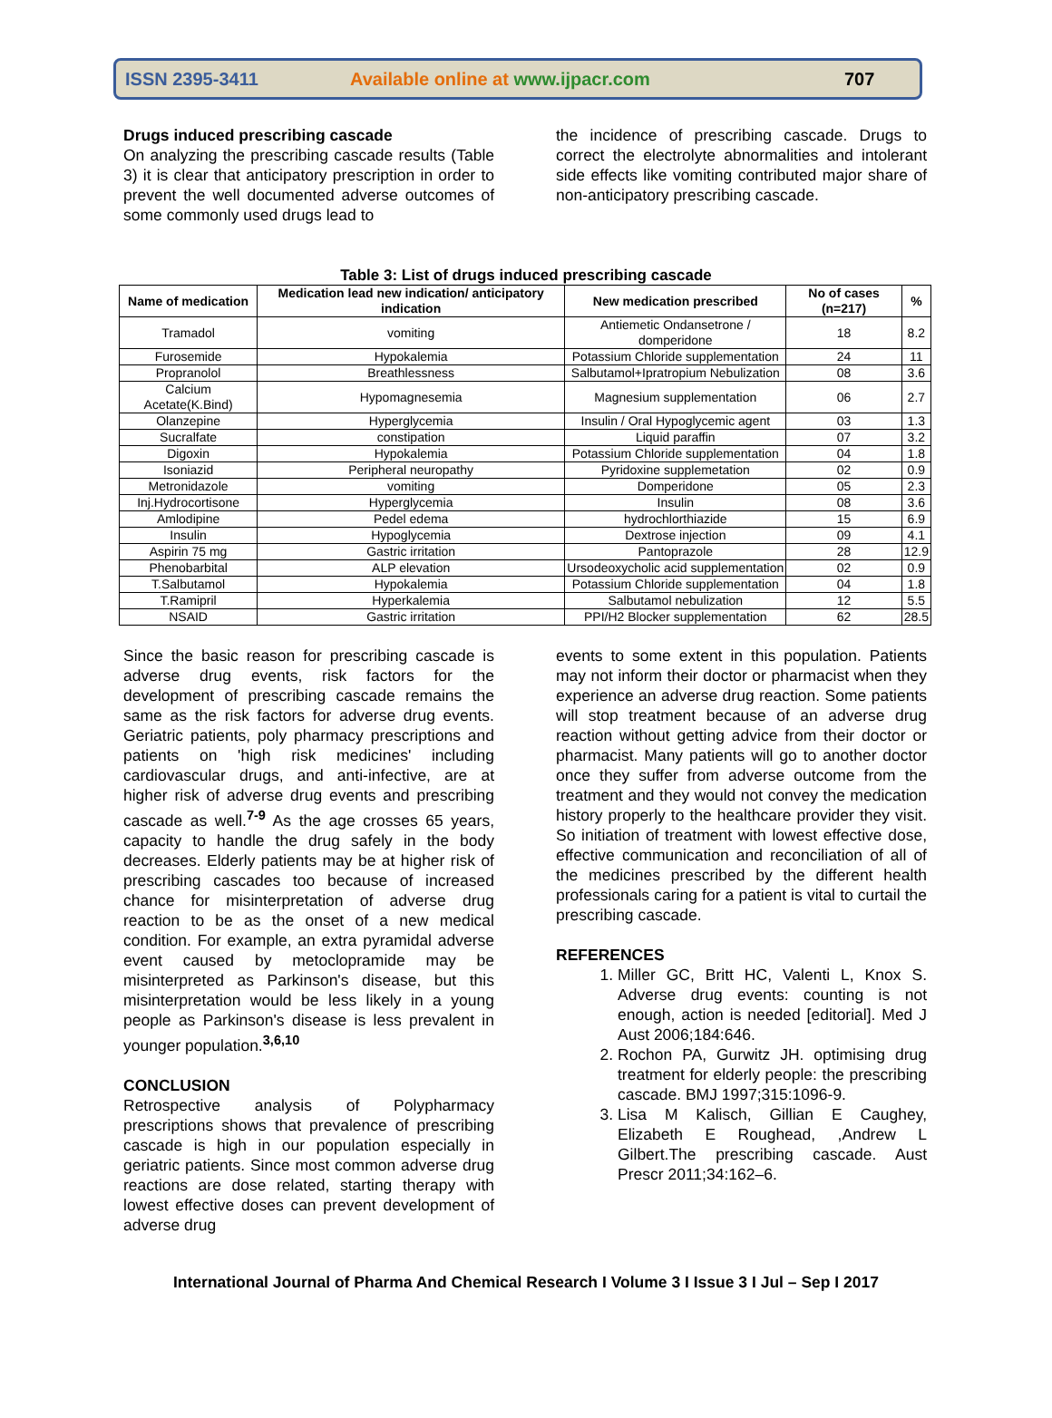ISSN 2395-3411 Available online at www.ijpacr.com 707
Drugs induced prescribing cascade
On analyzing the prescribing cascade results (Table 3) it is clear that anticipatory prescription in order to prevent the well documented adverse outcomes of some commonly used drugs lead to
the incidence of prescribing cascade. Drugs to correct the electrolyte abnormalities and intolerant side effects like vomiting contributed major share of non-anticipatory prescribing cascade.
Table 3: List of drugs induced prescribing cascade
| Name of medication | Medication lead new indication/ anticipatory indication | New medication prescribed | No of cases (n=217) | % |
| --- | --- | --- | --- | --- |
| Tramadol | vomiting | Antiemetic Ondansetrone / domperidone | 18 | 8.2 |
| Furosemide | Hypokalemia | Potassium Chloride supplementation | 24 | 11 |
| Propranolol | Breathlessness | Salbutamol+Ipratropium Nebulization | 08 | 3.6 |
| Calcium Acetate(K.Bind) | Hypomagnesemia | Magnesium supplementation | 06 | 2.7 |
| Olanzepine | Hyperglycemia | Insulin / Oral Hypoglycemic agent | 03 | 1.3 |
| Sucralfate | constipation | Liquid paraffin | 07 | 3.2 |
| Digoxin | Hypokalemia | Potassium Chloride supplementation | 04 | 1.8 |
| Isoniazid | Peripheral neuropathy | Pyridoxine supplemetation | 02 | 0.9 |
| Metronidazole | vomiting | Domperidone | 05 | 2.3 |
| Inj.Hydrocortisone | Hyperglycemia | Insulin | 08 | 3.6 |
| Amlodipine | Pedel edema | hydrochlorthiazide | 15 | 6.9 |
| Insulin | Hypoglycemia | Dextrose injection | 09 | 4.1 |
| Aspirin 75 mg | Gastric irritation | Pantoprazole | 28 | 12.9 |
| Phenobarbital | ALP elevation | Ursodeoxycholic acid supplementation | 02 | 0.9 |
| T.Salbutamol | Hypokalemia | Potassium Chloride supplementation | 04 | 1.8 |
| T.Ramipril | Hyperkalemia | Salbutamol nebulization | 12 | 5.5 |
| NSAID | Gastric irritation | PPI/H2 Blocker supplementation | 62 | 28.5 |
Since the basic reason for prescribing cascade is adverse drug events, risk factors for the development of prescribing cascade remains the same as the risk factors for adverse drug events. Geriatric patients, poly pharmacy prescriptions and patients on 'high risk medicines' including cardiovascular drugs, and anti-infective, are at higher risk of adverse drug events and prescribing cascade as well.<sup>7-9</sup> As the age crosses 65 years, capacity to handle the drug safely in the body decreases. Elderly patients may be at higher risk of prescribing cascades too because of increased chance for misinterpretation of adverse drug reaction to be as the onset of a new medical condition. For example, an extra pyramidal adverse event caused by metoclopramide may be misinterpreted as Parkinson's disease, but this misinterpretation would be less likely in a young people as Parkinson's disease is less prevalent in younger population.<sup>3,6,10</sup>
CONCLUSION
Retrospective analysis of Polypharmacy prescriptions shows that prevalence of prescribing cascade is high in our population especially in geriatric patients. Since most common adverse drug reactions are dose related, starting therapy with lowest effective doses can prevent development of adverse drug
events to some extent in this population. Patients may not inform their doctor or pharmacist when they experience an adverse drug reaction. Some patients will stop treatment because of an adverse drug reaction without getting advice from their doctor or pharmacist. Many patients will go to another doctor once they suffer from adverse outcome from the treatment and they would not convey the medication history properly to the healthcare provider they visit. So initiation of treatment with lowest effective dose, effective communication and reconciliation of all of the medicines prescribed by the different health professionals caring for a patient is vital to curtail the prescribing cascade.
REFERENCES
1. Miller GC, Britt HC, Valenti L, Knox S. Adverse drug events: counting is not enough, action is needed [editorial]. Med J Aust 2006;184:646.
2. Rochon PA, Gurwitz JH. optimising drug treatment for elderly people: the prescribing cascade. BMJ 1997;315:1096-9.
3. Lisa M Kalisch, Gillian E Caughey, Elizabeth E Roughead, ,Andrew L Gilbert.The prescribing cascade. Aust Prescr 2011;34:162–6.
International Journal of Pharma And Chemical Research I Volume 3 I Issue 3 I Jul – Sep I 2017